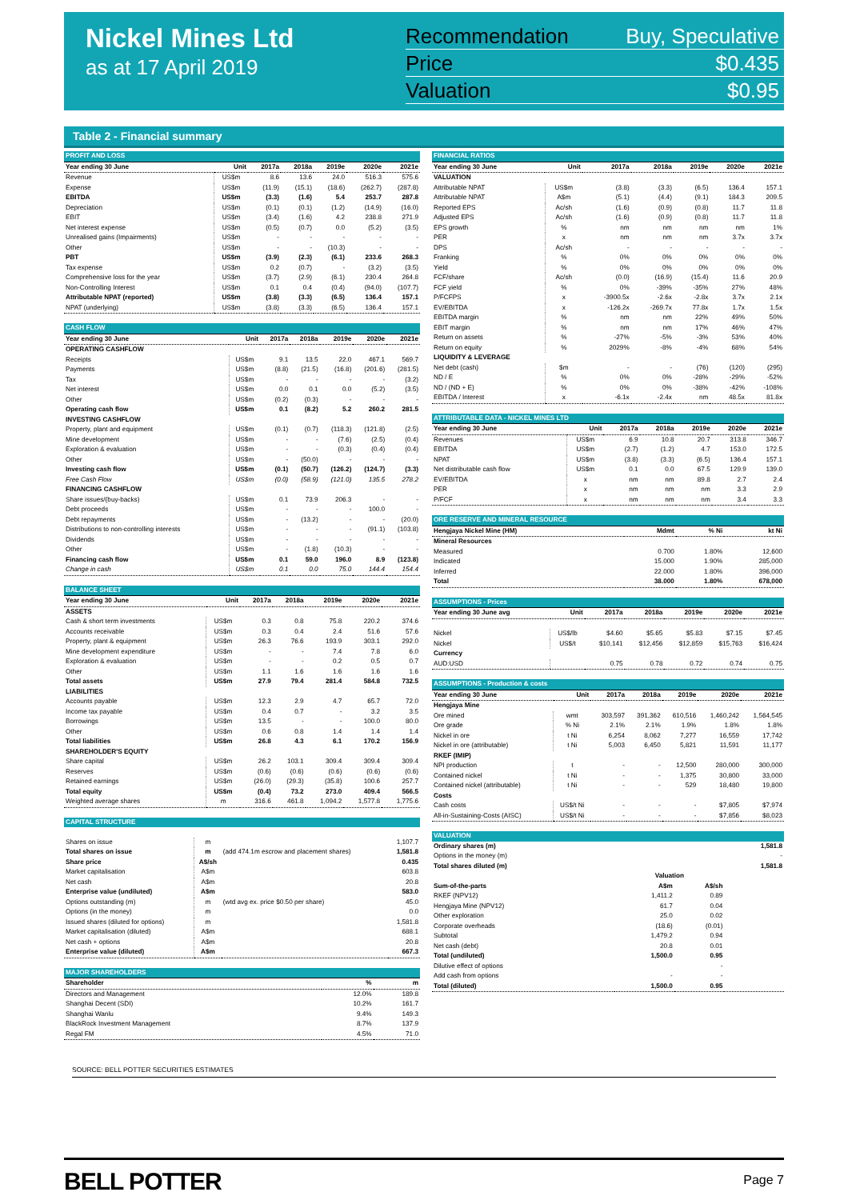Nickel Mines Ltd
as at 17 April 2019
Recommendation Buy, Speculative
Price $0.435
Valuation $0.95
Table 2 - Financial summary
| PROFIT AND LOSS | | | | | | |
| Year ending 30 June | Unit | 2017a | 2018a | 2019e | 2020e | 2021e |
| Revenue | US$m | 8.6 | 13.6 | 24.0 | 516.3 | 575.6 |
| Expense | US$m | (11.9) | (15.1) | (18.6) | (262.7) | (287.8) |
| EBITDA | US$m | (3.3) | (1.6) | 5.4 | 253.7 | 287.8 |
| Depreciation | US$m | (0.1) | (0.1) | (1.2) | (14.9) | (16.0) |
| EBIT | US$m | (3.4) | (1.6) | 4.2 | 238.8 | 271.9 |
| Net interest expense | US$m | (0.5) | (0.7) | 0.0 | (5.2) | (3.5) |
| Unrealised gains (Impairments) | US$m | - | - | - | - | - |
| Other | US$m | - | - | (10.3) | - | - |
| PBT | US$m | (3.9) | (2.3) | (6.1) | 233.6 | 268.3 |
| Tax expense | US$m | 0.2 | (0.7) | - | (3.2) | (3.5) |
| Comprehensive loss for the year | US$m | (3.7) | (2.9) | (6.1) | 230.4 | 264.8 |
| Non-Controlling Interest | US$m | 0.1 | 0.4 | (0.4) | (94.0) | (107.7) |
| Attributable NPAT (reported) | US$m | (3.8) | (3.3) | (6.5) | 136.4 | 157.1 |
| NPAT (underlying) | US$m | (3.8) | (3.3) | (6.5) | 136.4 | 157.1 |
| CASH FLOW | | | | | | |
| Year ending 30 June | Unit | 2017a | 2018a | 2019e | 2020e | 2021e |
| OPERATING CASHFLOW | | | | | | |
| Receipts | US$m | 9.1 | 13.5 | 22.0 | 467.1 | 569.7 |
| Payments | US$m | (8.8) | (21.5) | (16.8) | (201.6) | (281.5) |
| Tax | US$m | - | - | - | - | (3.2) |
| Net interest | US$m | 0.0 | 0.1 | 0.0 | (5.2) | (3.5) |
| Other | US$m | (0.2) | (0.3) | - | - | - |
| Operating cash flow | US$m | 0.1 | (8.2) | 5.2 | 260.2 | 281.5 |
| INVESTING CASHFLOW | | | | | | |
| Property, plant and equipment | US$m | (0.1) | (0.7) | (118.3) | (121.8) | (2.5) |
| Mine development | US$m | - | - | (7.6) | (2.5) | (0.4) |
| Exploration & evaluation | US$m | - | - | (0.3) | (0.4) | (0.4) |
| Other | US$m | - | (50.0) | - | - | - |
| Investing cash flow | US$m | (0.1) | (50.7) | (126.2) | (124.7) | (3.3) |
| Free Cash Flow | US$m | (0.0) | (58.9) | (121.0) | 135.5 | 278.2 |
| FINANCING CASHFLOW | | | | | | |
| Share issues/(buy-backs) | US$m | 0.1 | 73.9 | 206.3 | - | - |
| Debt proceeds | US$m | - | - | - | 100.0 | - |
| Debt repayments | US$m | - | (13.2) | - | - | (20.0) |
| Distributions to non-controlling interests | US$m | - | - | - | (91.1) | (103.8) |
| Dividends | US$m | - | - | - | - | - |
| Other | US$m | - | (1.8) | (10.3) | - | - |
| Financing cash flow | US$m | 0.1 | 59.0 | 196.0 | 8.9 | (123.8) |
| Change in cash | US$m | 0.1 | 0.0 | 75.0 | 144.4 | 154.4 |
| BALANCE SHEET | | | | | | |
| Year ending 30 June | Unit | 2017a | 2018a | 2019e | 2020e | 2021e |
| ASSETS | | | | | | |
| Cash & short term investments | US$m | 0.3 | 0.8 | 75.8 | 220.2 | 374.6 |
| Accounts receivable | US$m | 0.3 | 0.4 | 2.4 | 51.6 | 57.6 |
| Property, plant & equipment | US$m | 26.3 | 76.6 | 193.9 | 303.1 | 292.0 |
| Mine development expenditure | US$m | - | - | 7.4 | 7.8 | 6.0 |
| Exploration & evaluation | US$m | - | - | 0.2 | 0.5 | 0.7 |
| Other | US$m | 1.1 | 1.6 | 1.6 | 1.6 | 1.6 |
| Total assets | US$m | 27.9 | 79.4 | 281.4 | 584.8 | 732.5 |
| LIABILITIES | | | | | | |
| Accounts payable | US$m | 12.3 | 2.9 | 4.7 | 65.7 | 72.0 |
| Income tax payable | US$m | 0.4 | 0.7 | - | 3.2 | 3.5 |
| Borrowings | US$m | 13.5 | - | - | 100.0 | 80.0 |
| Other | US$m | 0.6 | 0.8 | 1.4 | 1.4 | 1.4 |
| Total liabilities | US$m | 26.8 | 4.3 | 6.1 | 170.2 | 156.9 |
| SHAREHOLDER'S EQUITY | | | | | | |
| Share capital | US$m | 26.2 | 103.1 | 309.4 | 309.4 | 309.4 |
| Reserves | US$m | (0.6) | (0.6) | (0.6) | (0.6) | (0.6) |
| Retained earnings | US$m | (26.0) | (29.3) | (35.8) | 100.6 | 257.7 |
| Total equity | US$m | (0.4) | 73.2 | 273.0 | 409.4 | 566.5 |
| Weighted average shares | m | 316.6 | 461.8 | 1,094.2 | 1,577.8 | 1,775.6 |
| CAPITAL STRUCTURE | | | |
| Shares on issue | m | | 1,107.7 |
| Total shares on issue | m | (add 474.1m escrow and placement shares) | 1,581.8 |
| Share price | A$/sh | | 0.435 |
| Market capitalisation | A$m | | 603.8 |
| Net cash | A$m | | 20.8 |
| Enterprise value (undiluted) | A$m | | 583.0 |
| Options outstanding (m) | m | (wtd avg ex. price $0.50 per share) | 45.0 |
| Options (in the money) | m | | 0.0 |
| Issued shares (diluted for options) | m | | 1,581.8 |
| Market capitalisation (diluted) | A$m | | 688.1 |
| Net cash + options | A$m | | 20.8 |
| Enterprise value (diluted) | A$m | | 667.3 |
| MAJOR SHAREHOLDERS | | |
| Shareholder | % | m |
| Directors and Management | 12.0% | 189.8 |
| Shanghai Decent (SDI) | 10.2% | 161.7 |
| Shanghai Wanlu | 9.4% | 149.3 |
| BlackRock Investment Management | 8.7% | 137.9 |
| Regal FM | 4.5% | 71.0 |
| FINANCIAL RATIOS | | | | | | |
| Year ending 30 June | Unit | 2017a | 2018a | 2019e | 2020e | 2021e |
| VALUATION | | | | | | |
| Attributable NPAT | US$m | (3.8) | (3.3) | (6.5) | 136.4 | 157.1 |
| Attributable NPAT | A$m | (5.1) | (4.4) | (9.1) | 184.3 | 209.5 |
| Reported EPS | Ac/sh | (1.6) | (0.9) | (0.8) | 11.7 | 11.8 |
| Adjusted EPS | Ac/sh | (1.6) | (0.9) | (0.8) | 11.7 | 11.8 |
| EPS growth | % | nm | nm | nm | nm | 1% |
| PER | x | nm | nm | nm | 3.7x | 3.7x |
| DPS | Ac/sh | - | - | - | - | - |
| Franking | % | 0% | 0% | 0% | 0% | 0% |
| Yield | % | 0% | 0% | 0% | 0% | 0% |
| FCF/share | Ac/sh | (0.0) | (16.9) | (15.4) | 11.6 | 20.9 |
| FCF yield | % | 0% | -39% | -35% | 27% | 48% |
| P/FCFPS | x | -3900.5x | -2.6x | -2.8x | 3.7x | 2.1x |
| EV/EBITDA | x | -126.2x | -269.7x | 77.8x | 1.7x | 1.5x |
| EBITDA margin | % | nm | nm | 22% | 49% | 50% |
| EBIT margin | % | nm | nm | 17% | 46% | 47% |
| Return on assets | % | -27% | -5% | -3% | 53% | 40% |
| Return on equity | % | 2029% | -8% | -4% | 68% | 54% |
| LIQUIDITY & LEVERAGE | | | | | | |
| Net debt (cash) | $m | - | - | (76) | (120) | (295) |
| ND / E | % | 0% | 0% | -28% | -29% | -52% |
| ND / (ND + E) | % | 0% | 0% | -38% | -42% | -108% |
| EBITDA / Interest | x | -6.1x | -2.4x | nm | 48.5x | 81.8x |
| ATTRIBUTABLE DATA - NICKEL MINES LTD | | | | | | |
| Year ending 30 June | Unit | 2017a | 2018a | 2019e | 2020e | 2021e |
| Revenues | US$m | 6.9 | 10.8 | 20.7 | 313.8 | 346.7 |
| EBITDA | US$m | (2.7) | (1.2) | 4.7 | 153.0 | 172.5 |
| NPAT | US$m | (3.8) | (3.3) | (6.5) | 136.4 | 157.1 |
| Net distributable cash flow | US$m | 0.1 | 0.0 | 67.5 | 129.9 | 139.0 |
| EV/EBITDA | x | nm | nm | 89.8 | 2.7 | 2.4 |
| PER | x | nm | nm | nm | 3.3 | 2.9 |
| P/FCF | x | nm | nm | nm | 3.4 | 3.3 |
| ORE RESERVE AND MINERAL RESOURCE | | | |
| Hengjaya Nickel Mine (HM) | Mdmt | % Ni | kt Ni |
| Mineral Resources | | | |
| Measured | 0.700 | 1.80% | 12,600 |
| Indicated | 15.000 | 1.90% | 285,000 |
| Inferred | 22.000 | 1.80% | 396,000 |
| Total | 38.000 | 1.80% | 678,000 |
| ASSUMPTIONS - Prices | | | | | | |
| Year ending 30 June avg | Unit | 2017a | 2018a | 2019e | 2020e | 2021e |
| Nickel | US$/lb | $4.60 | $5.65 | $5.83 | $7.15 | $7.45 |
| Nickel | US$/t | $10,141 | $12,456 | $12,859 | $15,763 | $16,424 |
| Currency | | | | | | |
| AUD:USD | | 0.75 | 0.78 | 0.72 | 0.74 | 0.75 |
| ASSUMPTIONS - Production & costs | | | | | | |
| Year ending 30 June | Unit | 2017a | 2018a | 2019e | 2020e | 2021e |
| Hengjaya Mine | | | | | | |
| Ore mined | wmt | 303,597 | 391,362 | 610,516 | 1,460,242 | 1,564,545 |
| Ore grade | % Ni | 2.1% | 2.1% | 1.9% | 1.8% | 1.8% |
| Nickel in ore | t Ni | 6,254 | 8,062 | 7,277 | 16,559 | 17,742 |
| Nickel in ore (attributable) | t Ni | 5,003 | 6,450 | 5,821 | 11,591 | 11,177 |
| RKEF (IMIP) | | | | | | |
| NPI production | t | - | - | 12,500 | 280,000 | 300,000 |
| Contained nickel | t Ni | - | - | 1,375 | 30,800 | 33,000 |
| Contained nickel (attributable) | t Ni | - | - | 529 | 18,480 | 19,800 |
| Costs | | | | | | |
| Cash costs | US$/t Ni | - | - | - | $7,805 | $7,974 |
| All-in-Sustaining-Costs (AISC) | US$/t Ni | - | - | - | $7,856 | $8,023 |
| VALUATION | | | |
| Ordinary shares (m) | | | 1,581.8 |
| Options in the money (m) | | | - |
| Total shares diluted (m) | | | 1,581.8 |
| | Valuation | | |
| Sum-of-the-parts | A$m | A$/sh | |
| RKEF (NPV12) | 1,411.2 | 0.89 | |
| Hengjaya Mine (NPV12) | 61.7 | 0.04 | |
| Other exploration | 25.0 | 0.02 | |
| Corporate overheads | (18.6) | (0.01) | |
| Subtotal | 1,479.2 | 0.94 | |
| Net cash (debt) | 20.8 | 0.01 | |
| Total (undiluted) | 1,500.0 | 0.95 | |
| Dilutive effect of options | | - | |
| Add cash from options | - | - | |
| Total (diluted) | 1,500.0 | 0.95 | |
SOURCE: BELL POTTER SECURITIES ESTIMATES
BELL POTTER
Page 7